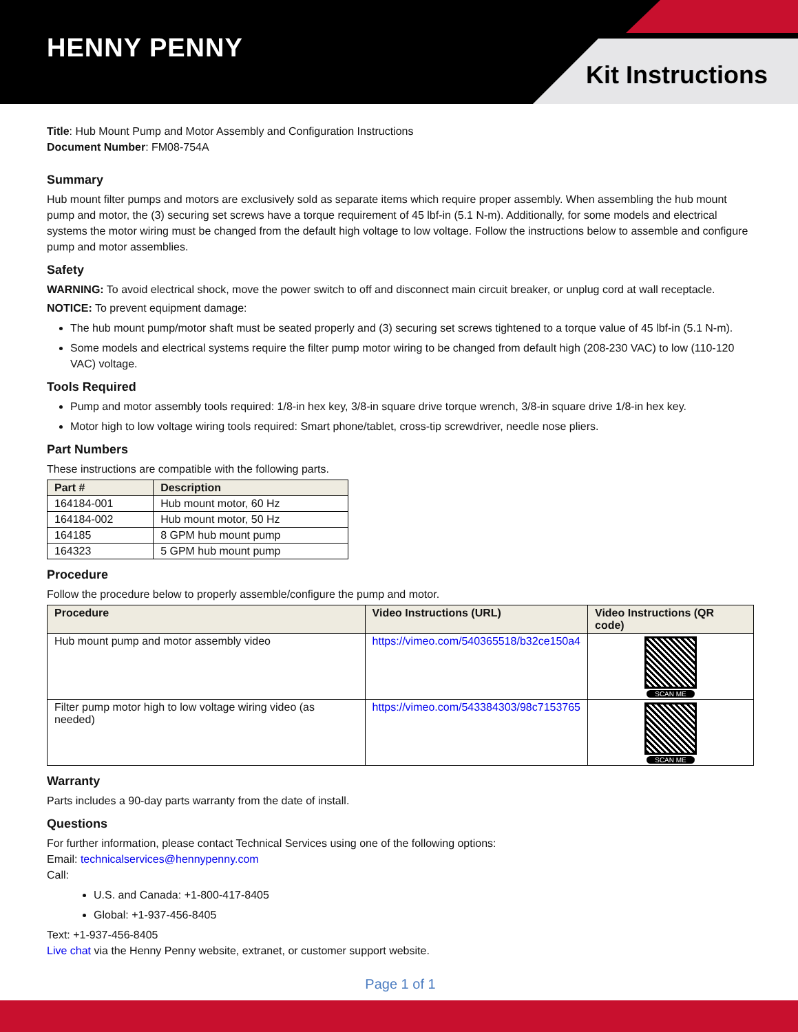HENNY PENNY
Kit Instructions
Title: Hub Mount Pump and Motor Assembly and Configuration Instructions
Document Number: FM08-754A
Summary
Hub mount filter pumps and motors are exclusively sold as separate items which require proper assembly. When assembling the hub mount pump and motor, the (3) securing set screws have a torque requirement of 45 lbf-in (5.1 N-m). Additionally, for some models and electrical systems the motor wiring must be changed from the default high voltage to low voltage. Follow the instructions below to assemble and configure pump and motor assemblies.
Safety
WARNING: To avoid electrical shock, move the power switch to off and disconnect main circuit breaker, or unplug cord at wall receptacle.
NOTICE: To prevent equipment damage:
The hub mount pump/motor shaft must be seated properly and (3) securing set screws tightened to a torque value of 45 lbf-in (5.1 N-m).
Some models and electrical systems require the filter pump motor wiring to be changed from default high (208-230 VAC) to low (110-120 VAC) voltage.
Tools Required
Pump and motor assembly tools required: 1/8-in hex key, 3/8-in square drive torque wrench, 3/8-in square drive 1/8-in hex key.
Motor high to low voltage wiring tools required: Smart phone/tablet, cross-tip screwdriver, needle nose pliers.
Part Numbers
These instructions are compatible with the following parts.
| Part # | Description |
| --- | --- |
| 164184-001 | Hub mount motor, 60 Hz |
| 164184-002 | Hub mount motor, 50 Hz |
| 164185 | 8 GPM hub mount pump |
| 164323 | 5 GPM hub mount pump |
Procedure
Follow the procedure below to properly assemble/configure the pump and motor.
| Procedure | Video Instructions (URL) | Video Instructions (QR code) |
| --- | --- | --- |
| Hub mount pump and motor assembly video | https://vimeo.com/540365518/b32ce150a4 | SCAN ME |
| Filter pump motor high to low voltage wiring video (as needed) | https://vimeo.com/543384303/98c7153765 | SCAN ME |
Warranty
Parts includes a 90-day parts warranty from the date of install.
Questions
For further information, please contact Technical Services using one of the following options:
Email: technicalservices@hennypenny.com
Call:
U.S. and Canada: +1-800-417-8405
Global: +1-937-456-8405
Text: +1-937-456-8405
Live chat via the Henny Penny website, extranet, or customer support website.
Page 1 of 1